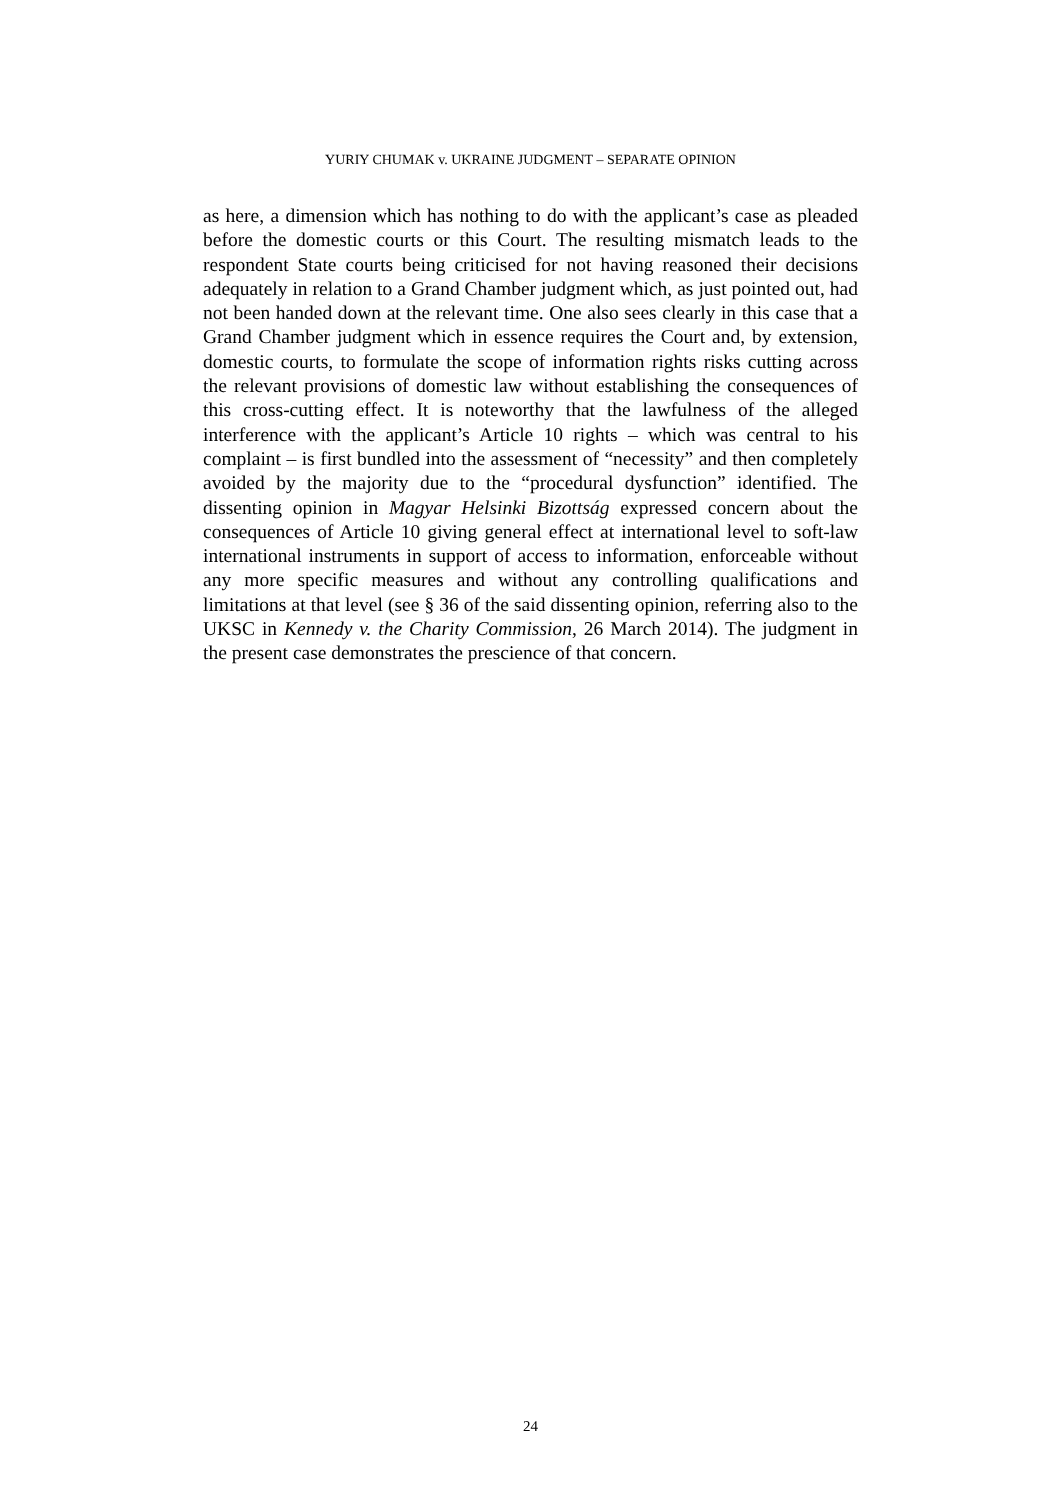YURIY CHUMAK v. UKRAINE JUDGMENT – SEPARATE OPINION
as here, a dimension which has nothing to do with the applicant’s case as pleaded before the domestic courts or this Court. The resulting mismatch leads to the respondent State courts being criticised for not having reasoned their decisions adequately in relation to a Grand Chamber judgment which, as just pointed out, had not been handed down at the relevant time. One also sees clearly in this case that a Grand Chamber judgment which in essence requires the Court and, by extension, domestic courts, to formulate the scope of information rights risks cutting across the relevant provisions of domestic law without establishing the consequences of this cross-cutting effect. It is noteworthy that the lawfulness of the alleged interference with the applicant’s Article 10 rights – which was central to his complaint – is first bundled into the assessment of “necessity” and then completely avoided by the majority due to the “procedural dysfunction” identified. The dissenting opinion in Magyar Helsinki Bizottság expressed concern about the consequences of Article 10 giving general effect at international level to soft-law international instruments in support of access to information, enforceable without any more specific measures and without any controlling qualifications and limitations at that level (see § 36 of the said dissenting opinion, referring also to the UKSC in Kennedy v. the Charity Commission, 26 March 2014). The judgment in the present case demonstrates the prescience of that concern.
24